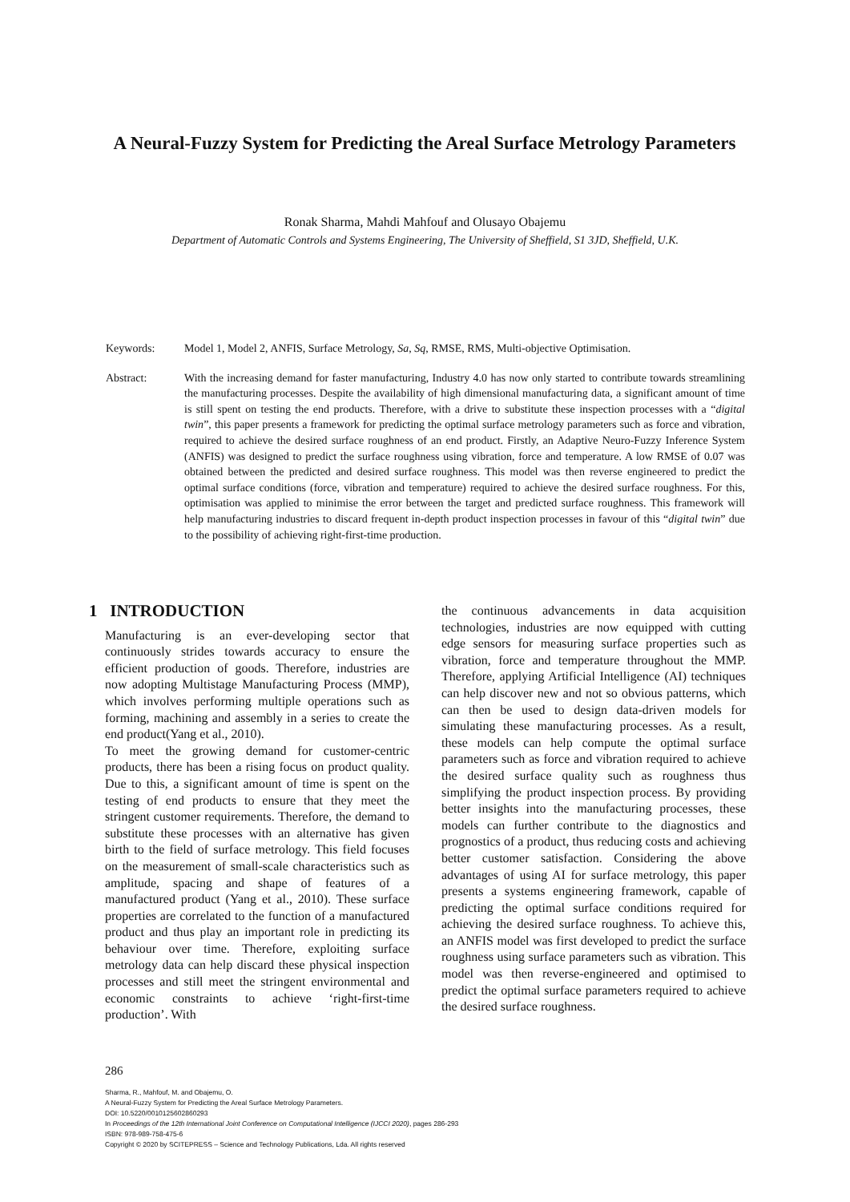A Neural-Fuzzy System for Predicting the Areal Surface Metrology Parameters
Ronak Sharma, Mahdi Mahfouf and Olusayo Obajemu
Department of Automatic Controls and Systems Engineering, The University of Sheffield, S1 3JD, Sheffield, U.K.
Keywords: Model 1, Model 2, ANFIS, Surface Metrology, Sa, Sq, RMSE, RMS, Multi-objective Optimisation.
Abstract: With the increasing demand for faster manufacturing, Industry 4.0 has now only started to contribute towards streamlining the manufacturing processes. Despite the availability of high dimensional manufacturing data, a significant amount of time is still spent on testing the end products. Therefore, with a drive to substitute these inspection processes with a “digital twin”, this paper presents a framework for predicting the optimal surface metrology parameters such as force and vibration, required to achieve the desired surface roughness of an end product. Firstly, an Adaptive Neuro-Fuzzy Inference System (ANFIS) was designed to predict the surface roughness using vibration, force and temperature. A low RMSE of 0.07 was obtained between the predicted and desired surface roughness. This model was then reverse engineered to predict the optimal surface conditions (force, vibration and temperature) required to achieve the desired surface roughness. For this, optimisation was applied to minimise the error between the target and predicted surface roughness. This framework will help manufacturing industries to discard frequent in-depth product inspection processes in favour of this “digital twin” due to the possibility of achieving right-first-time production.
1 INTRODUCTION
Manufacturing is an ever-developing sector that continuously strides towards accuracy to ensure the efficient production of goods. Therefore, industries are now adopting Multistage Manufacturing Process (MMP), which involves performing multiple operations such as forming, machining and assembly in a series to create the end product(Yang et al., 2010).
To meet the growing demand for customer-centric products, there has been a rising focus on product quality. Due to this, a significant amount of time is spent on the testing of end products to ensure that they meet the stringent customer requirements. Therefore, the demand to substitute these processes with an alternative has given birth to the field of surface metrology. This field focuses on the measurement of small-scale characteristics such as amplitude, spacing and shape of features of a manufactured product (Yang et al., 2010). These surface properties are correlated to the function of a manufactured product and thus play an important role in predicting its behaviour over time. Therefore, exploiting surface metrology data can help discard these physical inspection processes and still meet the stringent environmental and economic constraints to achieve ‘right-first-time production’. With
the continuous advancements in data acquisition technologies, industries are now equipped with cutting edge sensors for measuring surface properties such as vibration, force and temperature throughout the MMP. Therefore, applying Artificial Intelligence (AI) techniques can help discover new and not so obvious patterns, which can then be used to design data-driven models for simulating these manufacturing processes. As a result, these models can help compute the optimal surface parameters such as force and vibration required to achieve the desired surface quality such as roughness thus simplifying the product inspection process. By providing better insights into the manufacturing processes, these models can further contribute to the diagnostics and prognostics of a product, thus reducing costs and achieving better customer satisfaction. Considering the above advantages of using AI for surface metrology, this paper presents a systems engineering framework, capable of predicting the optimal surface conditions required for achieving the desired surface roughness. To achieve this, an ANFIS model was first developed to predict the surface roughness using surface parameters such as vibration. This model was then reverse-engineered and optimised to predict the optimal surface parameters required to achieve the desired surface roughness.
286
Sharma, R., Mahfouf, M. and Obajemu, O.
A Neural-Fuzzy System for Predicting the Areal Surface Metrology Parameters.
DOI: 10.5220/0010125602860293
In Proceedings of the 12th International Joint Conference on Computational Intelligence (IJCCI 2020), pages 286-293
ISBN: 978-989-758-475-6
Copyright © 2020 by SCITEPRESS – Science and Technology Publications, Lda. All rights reserved